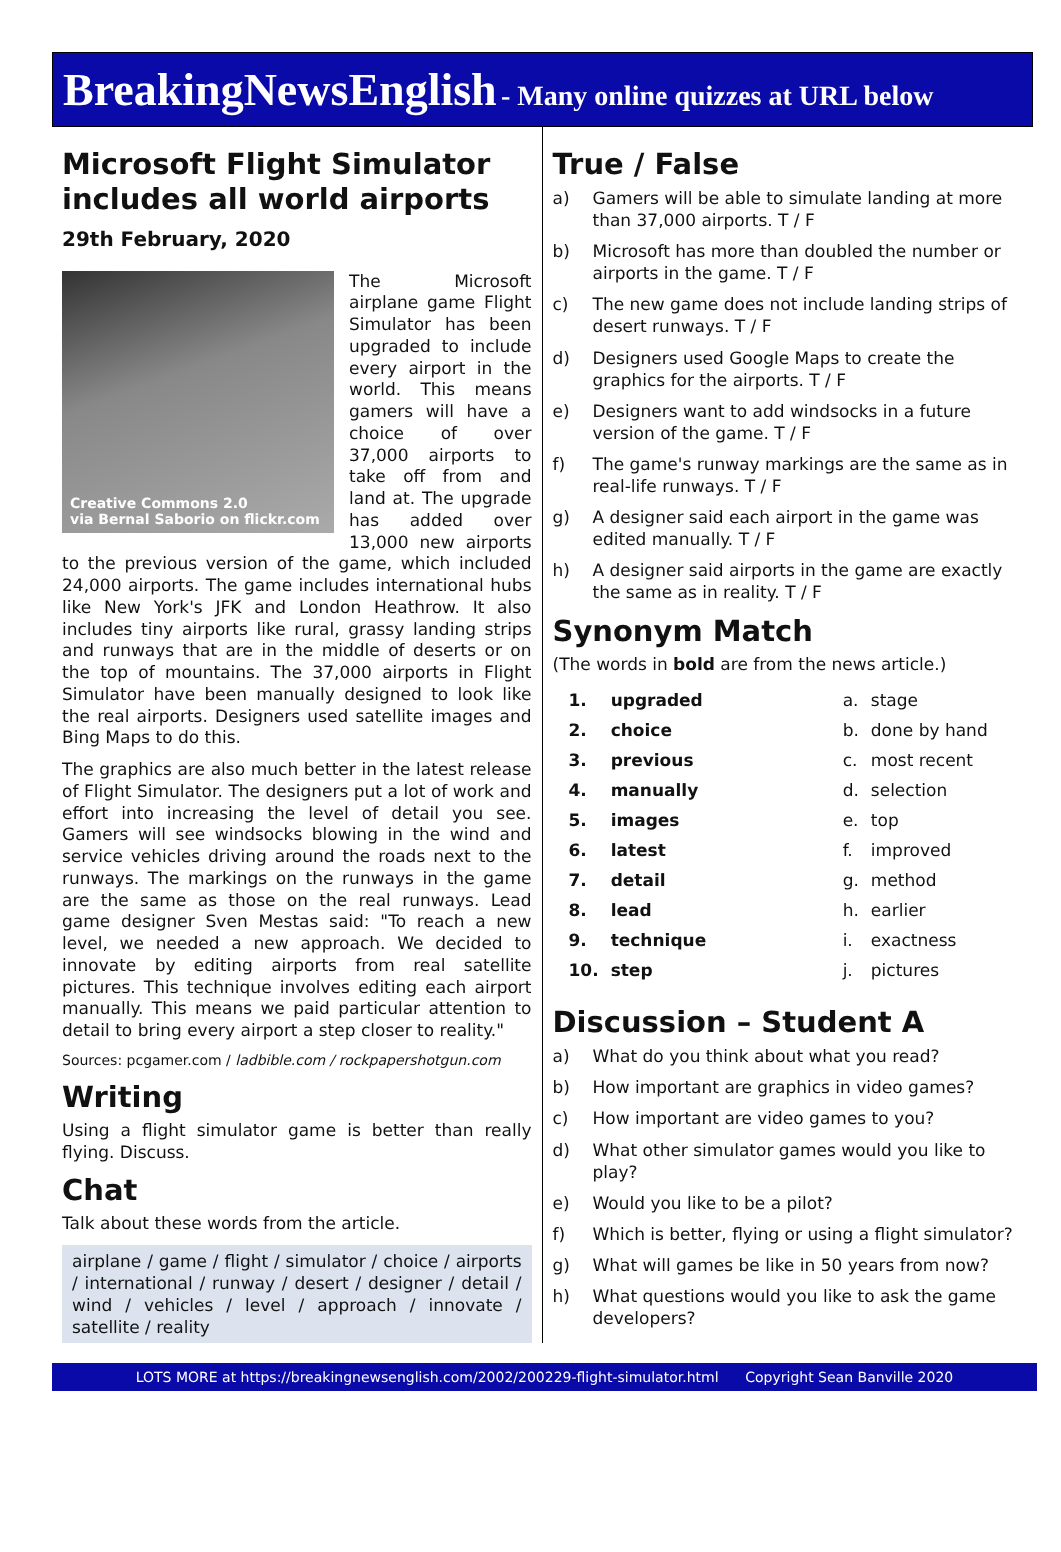BreakingNewsEnglish - Many online quizzes at URL below
Microsoft Flight Simulator includes all world airports
29th February, 2020
Creative Commons 2.0
via Bernal Saborio on flickr.com
The Microsoft airplane game Flight Simulator has been upgraded to include every airport in the world. This means gamers will have a choice of over 37,000 airports to take off from and land at. The upgrade has added over 13,000 new airports to the previous version of the game, which included 24,000 airports. The game includes international hubs like New York's JFK and London Heathrow. It also includes tiny airports like rural, grassy landing strips and runways that are in the middle of deserts or on the top of mountains. The 37,000 airports in Flight Simulator have been manually designed to look like the real airports. Designers used satellite images and Bing Maps to do this.
The graphics are also much better in the latest release of Flight Simulator. The designers put a lot of work and effort into increasing the level of detail you see. Gamers will see windsocks blowing in the wind and service vehicles driving around the roads next to the runways. The markings on the runways in the game are the same as those on the real runways. Lead game designer Sven Mestas said: "To reach a new level, we needed a new approach. We decided to innovate by editing airports from real satellite pictures. This technique involves editing each airport manually. This means we paid particular attention to detail to bring every airport a step closer to reality."
Sources: pcgamer.com / ladbible.com / rockpapershotgun.com
Writing
Using a flight simulator game is better than really flying. Discuss.
Chat
Talk about these words from the article.
airplane / game / flight / simulator / choice / airports / international / runway / desert / designer / detail / wind / vehicles / level / approach / innovate / satellite / reality
True / False
a) Gamers will be able to simulate landing at more than 37,000 airports. T / F
b) Microsoft has more than doubled the number or airports in the game. T / F
c) The new game does not include landing strips of desert runways. T / F
d) Designers used Google Maps to create the graphics for the airports. T / F
e) Designers want to add windsocks in a future version of the game. T / F
f) The game's runway markings are the same as in real-life runways. T / F
g) A designer said each airport in the game was edited manually. T / F
h) A designer said airports in the game are exactly the same as in reality. T / F
Synonym Match
(The words in bold are from the news article.)
| 1. | upgraded | a. | stage |
| 2. | choice | b. | done by hand |
| 3. | previous | c. | most recent |
| 4. | manually | d. | selection |
| 5. | images | e. | top |
| 6. | latest | f. | improved |
| 7. | detail | g. | method |
| 8. | lead | h. | earlier |
| 9. | technique | i. | exactness |
| 10. | step | j. | pictures |
Discussion – Student A
a) What do you think about what you read?
b) How important are graphics in video games?
c) How important are video games to you?
d) What other simulator games would you like to play?
e) Would you like to be a pilot?
f) Which is better, flying or using a flight simulator?
g) What will games be like in 50 years from now?
h) What questions would you like to ask the game developers?
LOTS MORE at https://breakingnewsenglish.com/2002/200229-flight-simulator.html Copyright Sean Banville 2020